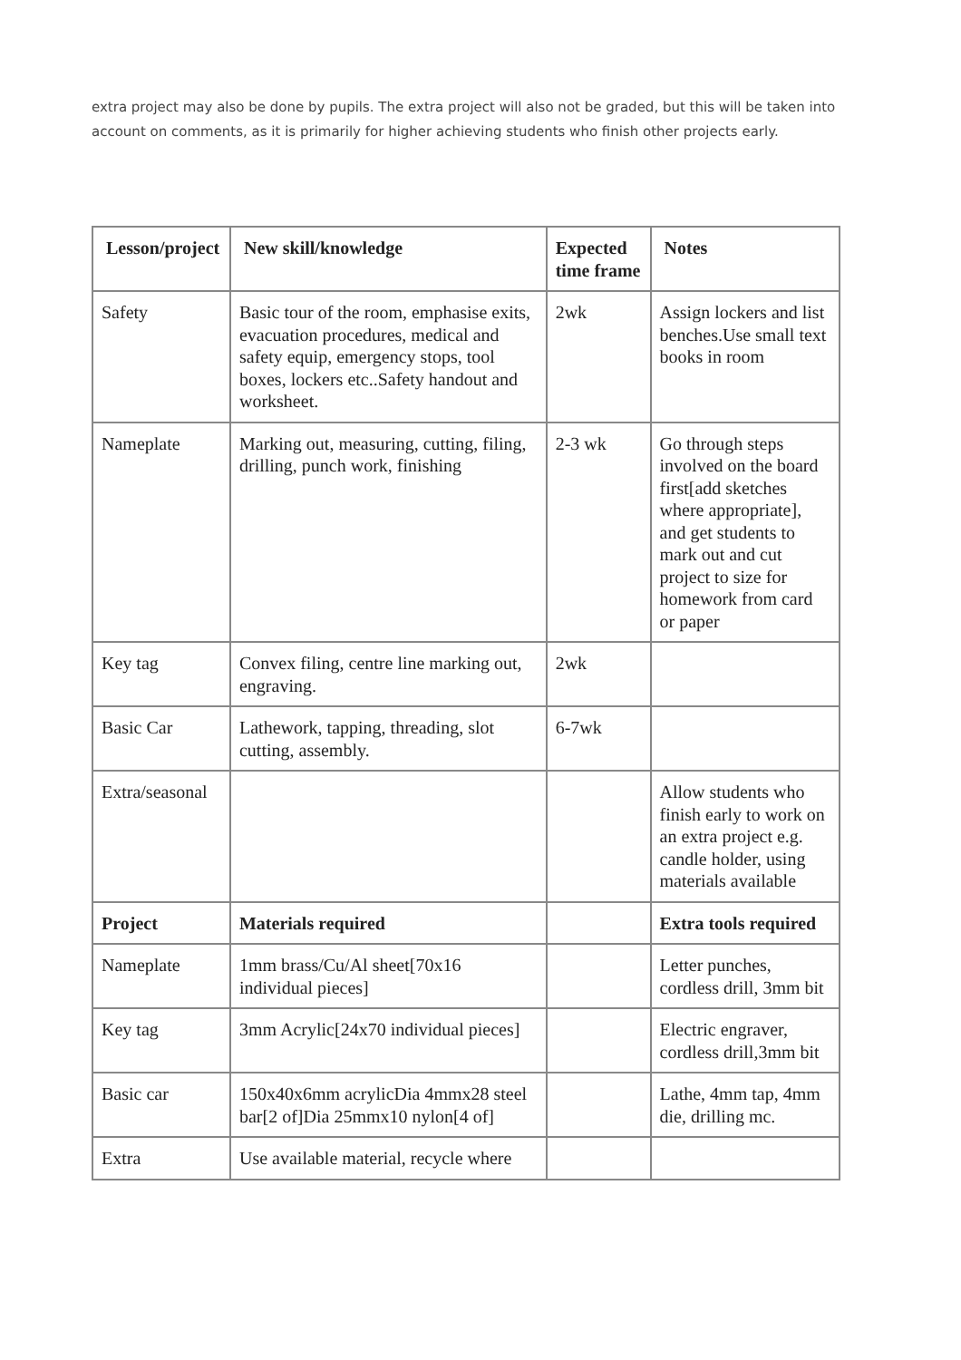extra project may also be done by pupils. The extra project will also not be graded, but this will be taken into account on comments, as it is primarily for higher achieving students who finish other projects early.
| Lesson/project | New skill/knowledge | Expected time frame | Notes |
| --- | --- | --- | --- |
| Safety | Basic tour of the room, emphasise exits, evacuation procedures, medical and safety equip, emergency stops, tool boxes, lockers etc..Safety handout and worksheet. | 2wk | Assign lockers and list benches.Use small text books in room |
| Nameplate | Marking out, measuring, cutting, filing, drilling, punch work, finishing | 2-3 wk | Go through steps involved on the board first[add sketches where appropriate], and get students to mark out and cut project to size for homework from card or paper |
| Key tag | Convex filing, centre line marking out, engraving. | 2wk | |
| Basic Car | Lathework, tapping, threading, slot cutting, assembly. | 6-7wk | |
| Extra/seasonal | | | Allow students who finish early to work on an extra project e.g. candle holder, using materials available |
| Project | Materials required | | Extra tools required |
| Nameplate | 1mm brass/Cu/Al sheet[70x16 individual pieces] | | Letter punches, cordless drill, 3mm bit |
| Key tag | 3mm Acrylic[24x70 individual pieces] | | Electric engraver, cordless drill,3mm bit |
| Basic car | 150x40x6mm acrylicDia 4mmx28 steel bar[2 of]Dia 25mmx10 nylon[4 of] | | Lathe, 4mm tap, 4mm die, drilling mc. |
| Extra | Use available material, recycle where | | |